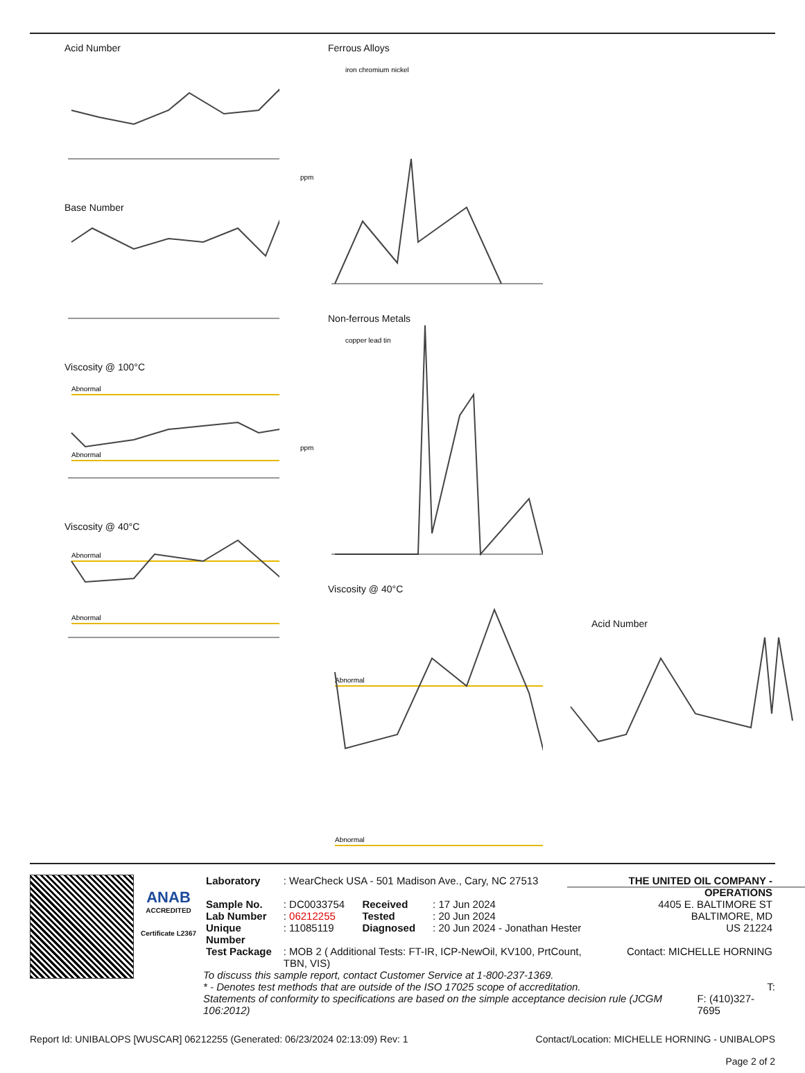Acid Number
Base Number
Viscosity @ 100°C
Abnormal
Abnormal
Viscosity @ 40°C
Abnormal
Abnormal
Ferrous Alloys
iron chromium nickel
ppm
Non-ferrous Metals
copper lead tin
ppm
Viscosity @ 40°C
Abnormal
Abnormal
Acid Number
ANAB
ACCREDITED
Certificate L2367
| Laboratory | : WearCheck USA - 501 Madison Ave., Cary, NC 27513 | | | THE UNITED OIL COMPANY - OPERATIONS |
| Sample No. | : DC0033754 | Received | : 17 Jun 2024 | 4405 E. BALTIMORE ST |
| Lab Number | : 06212255 | Tested | : 20 Jun 2024 | BALTIMORE, MD |
| Unique Number | : 11085119 | Diagnosed | : 20 Jun 2024 - Jonathan Hester | US 21224 |
| Test Package | : MOB 2 ( Additional Tests: FT-IR, ICP-NewOil, KV100, PrtCount, TBN, VIS) | | | Contact: MICHELLE HORNING |
To discuss this sample report, contact Customer Service at 1-800-237-1369.
* - Denotes test methods that are outside of the ISO 17025 scope of accreditation. T:
Statements of conformity to specifications are based on the simple acceptance decision rule (JCGM 106:2012) F: (410)327-7695
Report Id: UNIBALOPS [WUSCAR] 06212255 (Generated: 06/23/2024 02:13:09) Rev: 1 Contact/Location: MICHELLE HORNING - UNIBALOPS
Page 2 of 2